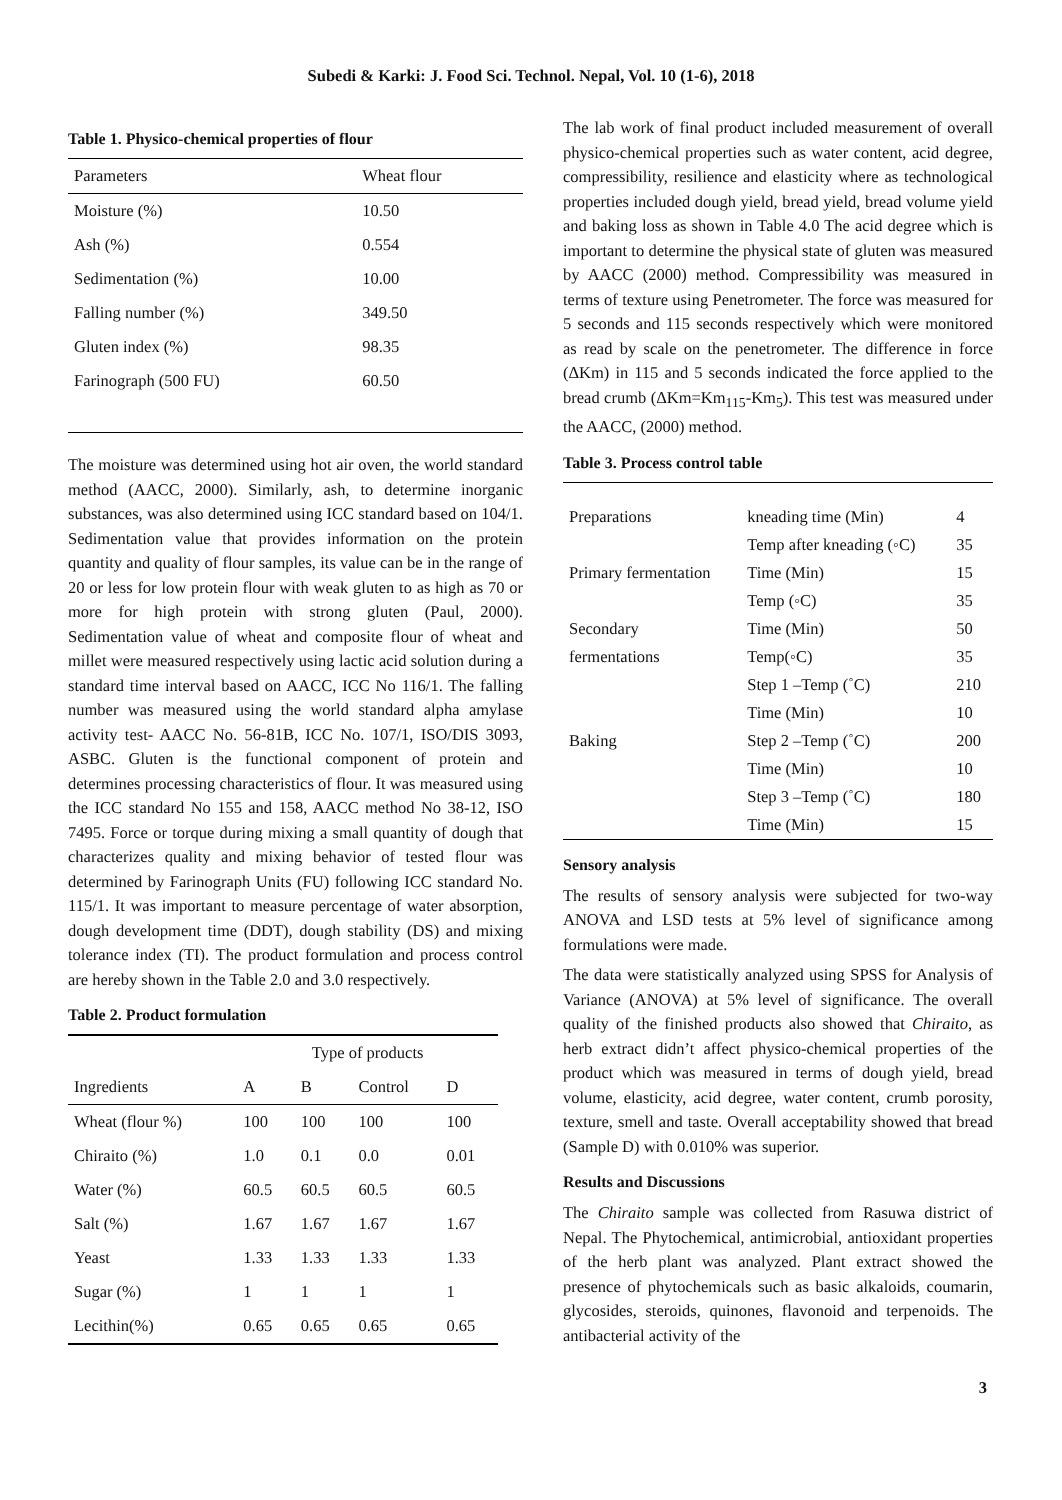Subedi & Karki: J. Food Sci. Technol. Nepal, Vol. 10 (1-6), 2018
Table 1. Physico-chemical properties of flour
| Parameters | Wheat flour |
| --- | --- |
| Moisture (%) | 10.50 |
| Ash (%) | 0.554 |
| Sedimentation (%) | 10.00 |
| Falling number (%) | 349.50 |
| Gluten index (%) | 98.35 |
| Farinograph (500 FU) | 60.50 |
The moisture was determined using hot air oven, the world standard method (AACC, 2000). Similarly, ash, to determine inorganic substances, was also determined using ICC standard based on 104/1. Sedimentation value that provides information on the protein quantity and quality of flour samples, its value can be in the range of 20 or less for low protein flour with weak gluten to as high as 70 or more for high protein with strong gluten (Paul, 2000). Sedimentation value of wheat and composite flour of wheat and millet were measured respectively using lactic acid solution during a standard time interval based on AACC, ICC No 116/1. The falling number was measured using the world standard alpha amylase activity test- AACC No. 56-81B, ICC No. 107/1, ISO/DIS 3093, ASBC. Gluten is the functional component of protein and determines processing characteristics of flour. It was measured using the ICC standard No 155 and 158, AACC method No 38-12, ISO 7495. Force or torque during mixing a small quantity of dough that characterizes quality and mixing behavior of tested flour was determined by Farinograph Units (FU) following ICC standard No. 115/1. It was important to measure percentage of water absorption, dough development time (DDT), dough stability (DS) and mixing tolerance index (TI). The product formulation and process control are hereby shown in the Table 2.0 and 3.0 respectively.
Table 2. Product formulation
| | Type of products | | | |
| --- | --- | --- | --- | --- |
| Ingredients | A | B | Control | D |
| Wheat (flour %) | 100 | 100 | 100 | 100 |
| Chiraito (%) | 1.0 | 0.1 | 0.0 | 0.01 |
| Water (%) | 60.5 | 60.5 | 60.5 | 60.5 |
| Salt (%) | 1.67 | 1.67 | 1.67 | 1.67 |
| Yeast | 1.33 | 1.33 | 1.33 | 1.33 |
| Sugar (%) | 1 | 1 | 1 | 1 |
| Lecithin(%) | 0.65 | 0.65 | 0.65 | 0.65 |
The lab work of final product included measurement of overall physico-chemical properties such as water content, acid degree, compressibility, resilience and elasticity where as technological properties included dough yield, bread yield, bread volume yield and baking loss as shown in Table 4.0 The acid degree which is important to determine the physical state of gluten was measured by AACC (2000) method. Compressibility was measured in terms of texture using Penetrometer. The force was measured for 5 seconds and 115 seconds respectively which were monitored as read by scale on the penetrometer. The difference in force (ΔKm) in 115 and 5 seconds indicated the force applied to the bread crumb (ΔKm=Km<sub>115</sub>-Km<sub>5</sub>). This test was measured under the AACC, (2000) method.
Table 3. Process control table
| Preparations | kneading time (Min) | 4 |
| | Temp after kneading (◦C) | 35 |
| Primary fermentation | Time (Min) | 15 |
| | Temp (◦C) | 35 |
| Secondary | Time (Min) | 50 |
| fermentations | Temp(◦C) | 35 |
| | Step 1 –Temp (˚C) | 210 |
| | Time (Min) | 10 |
| Baking | Step 2 –Temp (˚C) | 200 |
| | Time (Min) | 10 |
| | Step 3 –Temp (˚C) | 180 |
| | Time (Min) | 15 |
Sensory analysis
The results of sensory analysis were subjected for two-way ANOVA and LSD tests at 5% level of significance among formulations were made.
The data were statistically analyzed using SPSS for Analysis of Variance (ANOVA) at 5% level of significance. The overall quality of the finished products also showed that Chiraito, as herb extract didn’t affect physico-chemical properties of the product which was measured in terms of dough yield, bread volume, elasticity, acid degree, water content, crumb porosity, texture, smell and taste. Overall acceptability showed that bread (Sample D) with 0.010% was superior.
Results and Discussions
The Chiraito sample was collected from Rasuwa district of Nepal. The Phytochemical, antimicrobial, antioxidant properties of the herb plant was analyzed. Plant extract showed the presence of phytochemicals such as basic alkaloids, coumarin, glycosides, steroids, quinones, flavonoid and terpenoids. The antibacterial activity of the
3